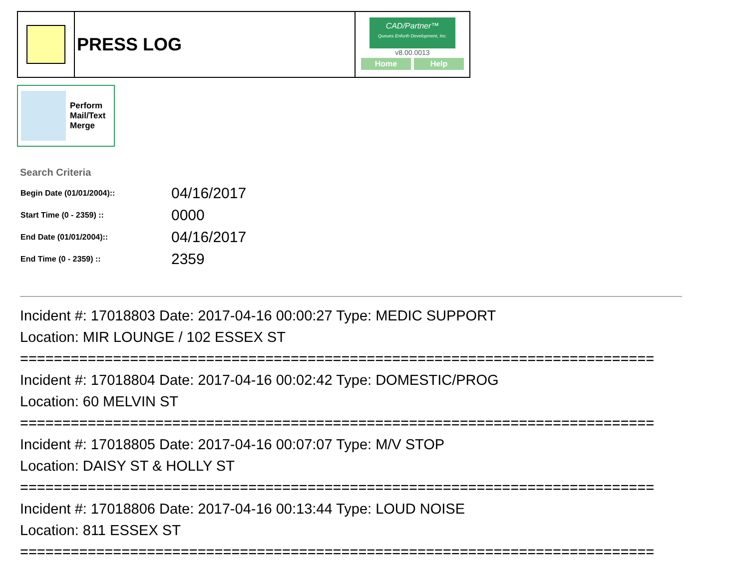| | PRESS LOG | CAD/Partner™ Queues Enforth Development, Inc. v8.00.0013 Home Help |
Perform
Mail/Text
Merge
Search Criteria
| Begin Date (01/01/2004):: | 04/16/2017 |
| Start Time (0 - 2359) :: | 0000 |
| End Date (01/01/2004):: | 04/16/2017 |
| End Time (0 - 2359) :: | 2359 |
Incident #: 17018803 Date: 2017-04-16 00:00:27 Type: MEDIC SUPPORT
Location: MIR LOUNGE / 102 ESSEX ST
===========================================================================
Incident #: 17018804 Date: 2017-04-16 00:02:42 Type: DOMESTIC/PROG
Location: 60 MELVIN ST
===========================================================================
Incident #: 17018805 Date: 2017-04-16 00:07:07 Type: M/V STOP
Location: DAISY ST & HOLLY ST
===========================================================================
Incident #: 17018806 Date: 2017-04-16 00:13:44 Type: LOUD NOISE
Location: 811 ESSEX ST
===========================================================================